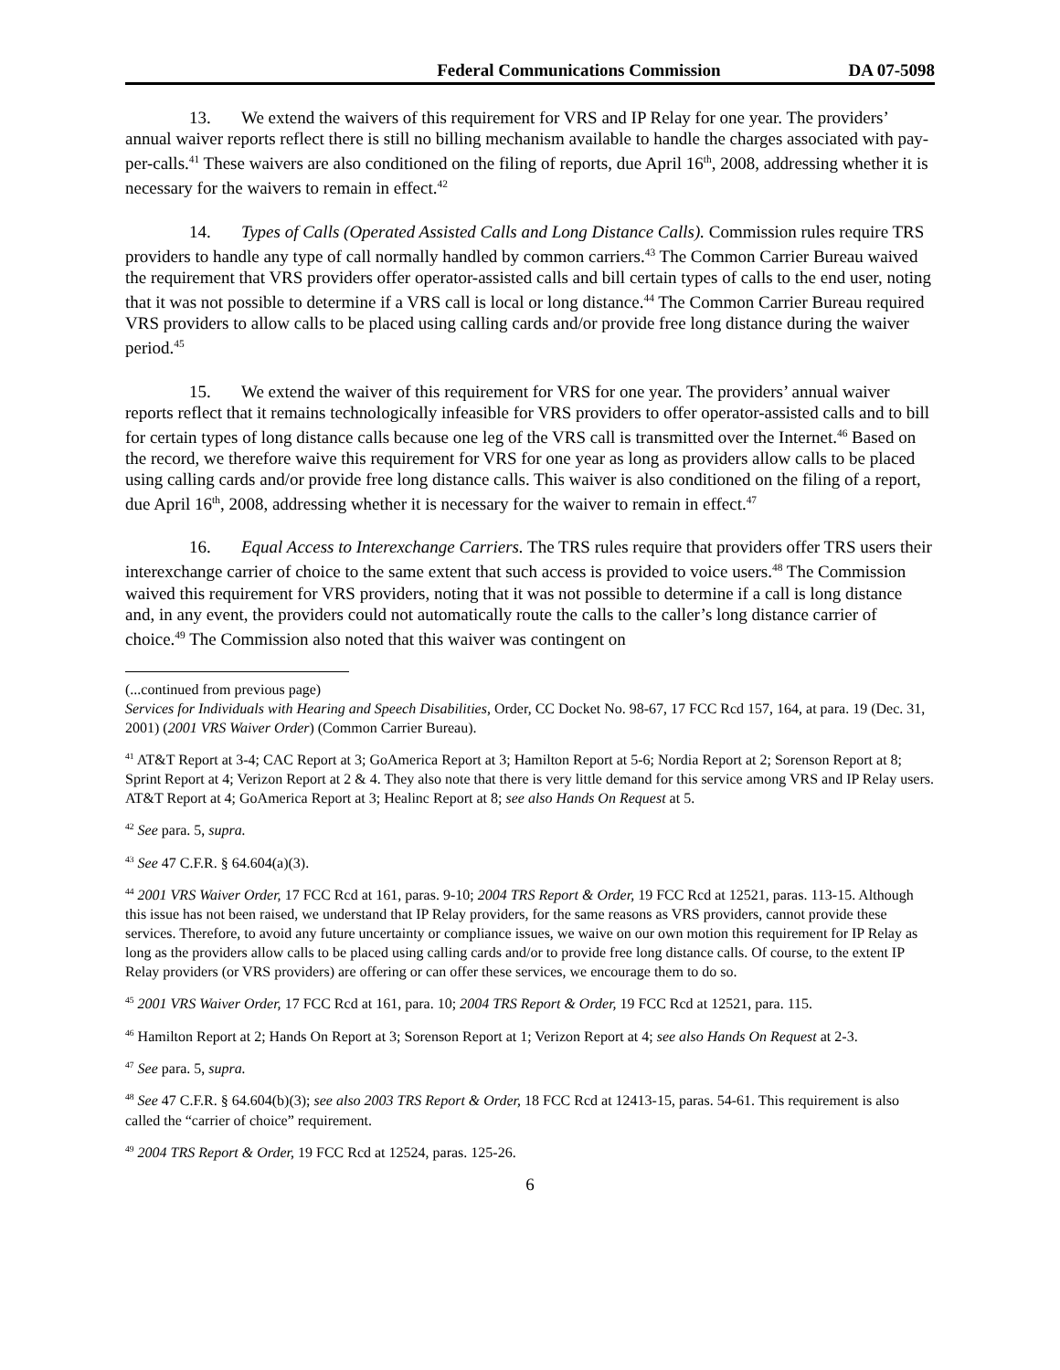Federal Communications Commission DA 07-5098
13. We extend the waivers of this requirement for VRS and IP Relay for one year. The providers’ annual waiver reports reflect there is still no billing mechanism available to handle the charges associated with pay-per-calls.<sup>41</sup> These waivers are also conditioned on the filing of reports, due April 16<sup>th</sup>, 2008, addressing whether it is necessary for the waivers to remain in effect.<sup>42</sup>
14. Types of Calls (Operated Assisted Calls and Long Distance Calls). Commission rules require TRS providers to handle any type of call normally handled by common carriers.<sup>43</sup> The Common Carrier Bureau waived the requirement that VRS providers offer operator-assisted calls and bill certain types of calls to the end user, noting that it was not possible to determine if a VRS call is local or long distance.<sup>44</sup> The Common Carrier Bureau required VRS providers to allow calls to be placed using calling cards and/or provide free long distance during the waiver period.<sup>45</sup>
15. We extend the waiver of this requirement for VRS for one year. The providers’ annual waiver reports reflect that it remains technologically infeasible for VRS providers to offer operator-assisted calls and to bill for certain types of long distance calls because one leg of the VRS call is transmitted over the Internet.<sup>46</sup> Based on the record, we therefore waive this requirement for VRS for one year as long as providers allow calls to be placed using calling cards and/or provide free long distance calls. This waiver is also conditioned on the filing of a report, due April 16<sup>th</sup>, 2008, addressing whether it is necessary for the waiver to remain in effect.<sup>47</sup>
16. Equal Access to Interexchange Carriers. The TRS rules require that providers offer TRS users their interexchange carrier of choice to the same extent that such access is provided to voice users.<sup>48</sup> The Commission waived this requirement for VRS providers, noting that it was not possible to determine if a call is long distance and, in any event, the providers could not automatically route the calls to the caller’s long distance carrier of choice.<sup>49</sup> The Commission also noted that this waiver was contingent on
(...continued from previous page)
Services for Individuals with Hearing and Speech Disabilities, Order, CC Docket No. 98-67, 17 FCC Rcd 157, 164, at para. 19 (Dec. 31, 2001) (2001 VRS Waiver Order) (Common Carrier Bureau).
<sup>41</sup> AT&T Report at 3-4; CAC Report at 3; GoAmerica Report at 3; Hamilton Report at 5-6; Nordia Report at 2; Sorenson Report at 8; Sprint Report at 4; Verizon Report at 2 & 4. They also note that there is very little demand for this service among VRS and IP Relay users. AT&T Report at 4; GoAmerica Report at 3; Healinc Report at 8; see also Hands On Request at 5.
<sup>42</sup> See para. 5, supra.
<sup>43</sup> See 47 C.F.R. § 64.604(a)(3).
<sup>44</sup> 2001 VRS Waiver Order, 17 FCC Rcd at 161, paras. 9-10; 2004 TRS Report & Order, 19 FCC Rcd at 12521, paras. 113-15. Although this issue has not been raised, we understand that IP Relay providers, for the same reasons as VRS providers, cannot provide these services. Therefore, to avoid any future uncertainty or compliance issues, we waive on our own motion this requirement for IP Relay as long as the providers allow calls to be placed using calling cards and/or to provide free long distance calls. Of course, to the extent IP Relay providers (or VRS providers) are offering or can offer these services, we encourage them to do so.
<sup>45</sup> 2001 VRS Waiver Order, 17 FCC Rcd at 161, para. 10; 2004 TRS Report & Order, 19 FCC Rcd at 12521, para. 115.
<sup>46</sup> Hamilton Report at 2; Hands On Report at 3; Sorenson Report at 1; Verizon Report at 4; see also Hands On Request at 2-3.
<sup>47</sup> See para. 5, supra.
<sup>48</sup> See 47 C.F.R. § 64.604(b)(3); see also 2003 TRS Report & Order, 18 FCC Rcd at 12413-15, paras. 54-61. This requirement is also called the “carrier of choice” requirement.
<sup>49</sup> 2004 TRS Report & Order, 19 FCC Rcd at 12524, paras. 125-26.
6